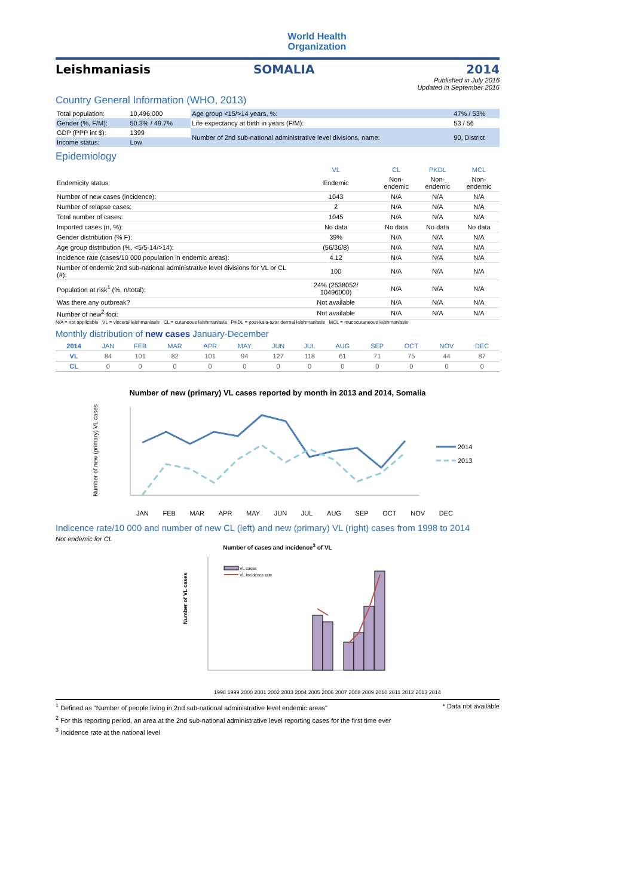World Health
Organization
Leishmaniasis SOMALIA 2014
Published in July 2016
Updated in September 2016
Country General Information (WHO, 2013)
| Total population: | 10,496,000 | Age group <15/>14 years, %: | 47% / 53% |
| Gender (%, F/M): | 50.3% / 49.7% | Life expectancy at birth in years (F/M): | 53 / 56 |
| GDP (PPP int $): | 1399 | Number of 2nd sub-national administrative level divisions, name: | 90, District |
| Income status: | Low | | |
Epidemiology
| | VL | CL | PKDL | MCL |
| --- | --- | --- | --- | --- |
| Endemicity status: | Endemic | Non-endemic | Non-endemic | Non-endemic |
| Number of new cases (incidence): | 1043 | N/A | N/A | N/A |
| Number of relapse cases: | 2 | N/A | N/A | N/A |
| Total number of cases: | 1045 | N/A | N/A | N/A |
| Imported cases (n, %): | No data | No data | No data | No data |
| Gender distribution (% F): | 39% | N/A | N/A | N/A |
| Age group distribution (%, <5/5-14/>14): | (56/36/8) | N/A | N/A | N/A |
| Incidence rate (cases/10 000 population in endemic areas): | 4.12 | N/A | N/A | N/A |
| Number of endemic 2nd sub-national administrative level divisions for VL or CL (#): | 100 | N/A | N/A | N/A |
| Population at risk<sup>1</sup> (%, n/total): | 24% (2538052/ 10496000) | N/A | N/A | N/A |
| Was there any outbreak? | Not available | N/A | N/A | N/A |
| Number of new<sup>2</sup> foci: | Not available | N/A | N/A | N/A |
N/A = not applicable VL = visceral leishmaniasis CL = cutaneous leishmaniasis PKDL = post-kala-azar dermal leishmaniasis MCL = mucocutaneous leishmaniasis
Monthly distribution of new cases January-December
| 2014 | JAN | FEB | MAR | APR | MAY | JUN | JUL | AUG | SEP | OCT | NOV | DEC |
| --- | --- | --- | --- | --- | --- | --- | --- | --- | --- | --- | --- | --- |
| VL | 84 | 101 | 82 | 101 | 94 | 127 | 118 | 61 | 71 | 75 | 44 | 87 |
| CL | 0 | 0 | 0 | 0 | 0 | 0 | 0 | 0 | 0 | 0 | 0 | 0 |
Number of new (primary) VL cases reported by month in 2013 and 2014, Somalia
Number of new (primary) VL cases
2014
2013
JAN FEB MAR APR MAY JUN JUL AUG SEP OCT NOV DEC
Indicence rate/10 000 and number of new CL (left) and new (primary) VL (right) cases from 1998 to 2014
Not endemic for CL
Number of cases and incidence<sup>3</sup> of VL
Number of VL cases
VL cases
VL Incidence rate
1998 1999 2000 2001 2002 2003 2004 2005 2006 2007 2008 2009 2010 2011 2012 2013 2014
<sup>1</sup> Defined as "Number of people living in 2nd sub-national administrative level endemic areas" * Data not available
<sup>2</sup> For this reporting period, an area at the 2nd sub-national administrative level reporting cases for the first time ever
<sup>3</sup> Incidence rate at the national level